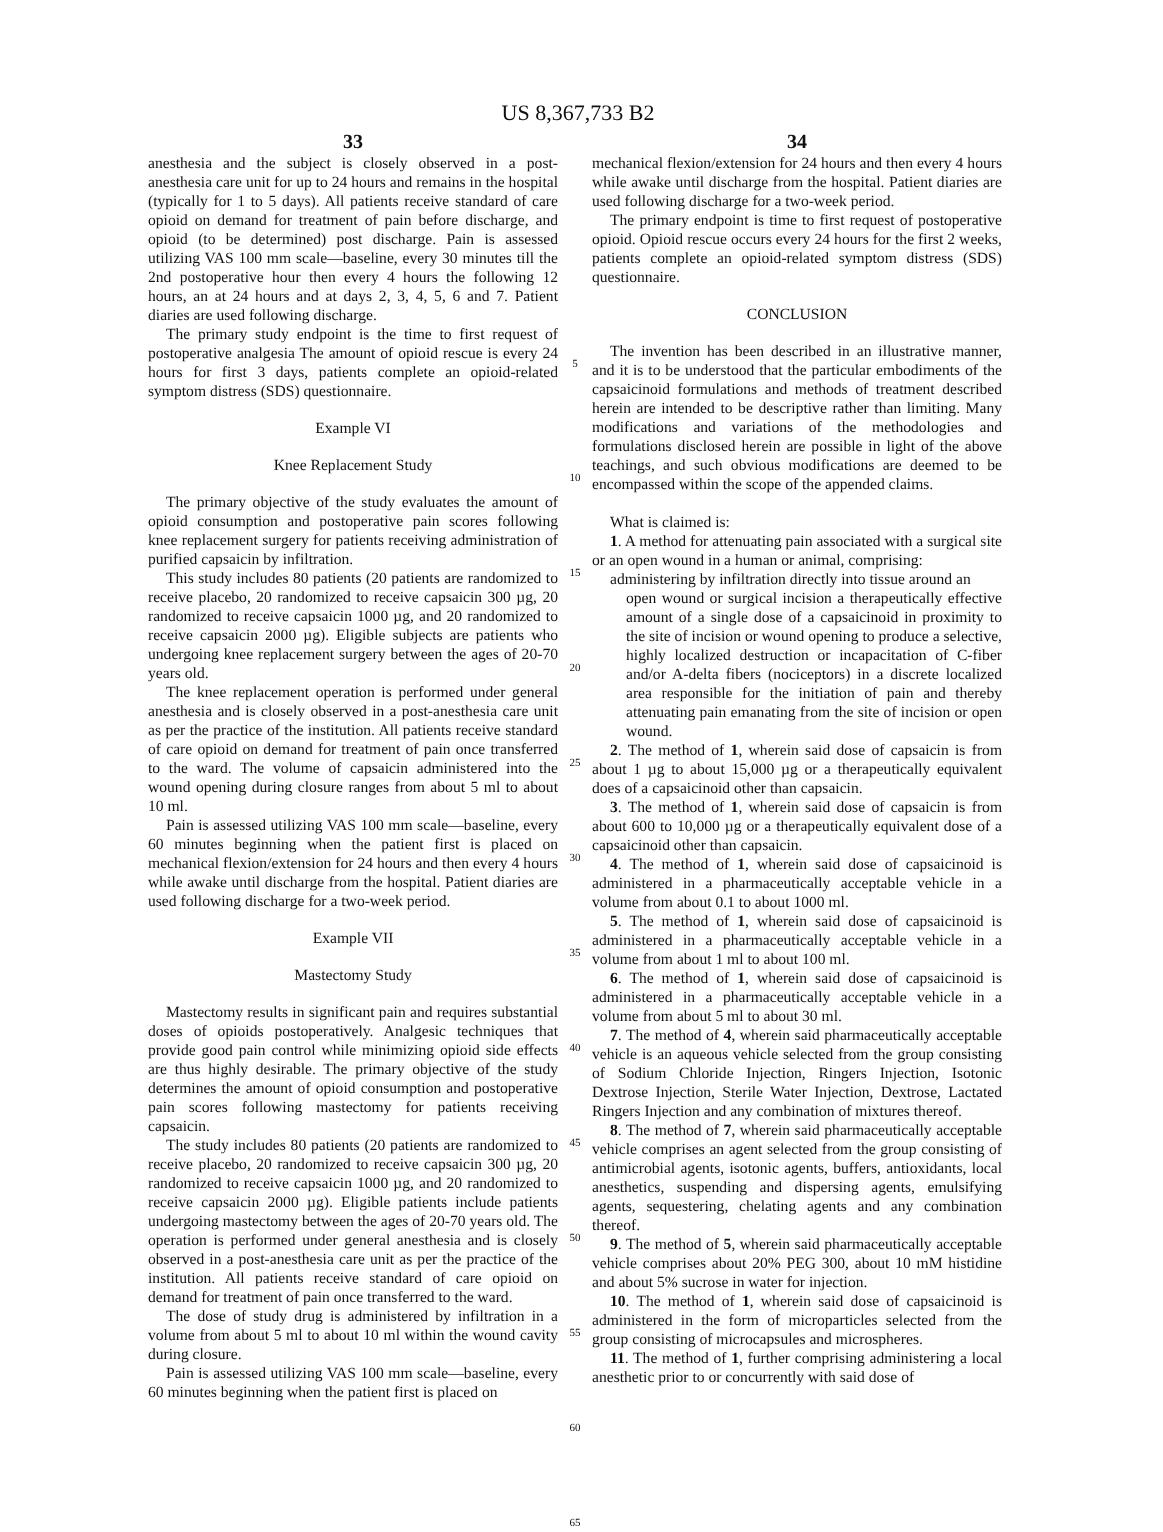US 8,367,733 B2
33
anesthesia and the subject is closely observed in a post-anesthesia care unit for up to 24 hours and remains in the hospital (typically for 1 to 5 days). All patients receive standard of care opioid on demand for treatment of pain before discharge, and opioid (to be determined) post discharge. Pain is assessed utilizing VAS 100 mm scale—baseline, every 30 minutes till the 2nd postoperative hour then every 4 hours the following 12 hours, an at 24 hours and at days 2, 3, 4, 5, 6 and 7. Patient diaries are used following discharge.
The primary study endpoint is the time to first request of postoperative analgesia The amount of opioid rescue is every 24 hours for first 3 days, patients complete an opioid-related symptom distress (SDS) questionnaire.
Example VI
Knee Replacement Study
The primary objective of the study evaluates the amount of opioid consumption and postoperative pain scores following knee replacement surgery for patients receiving administration of purified capsaicin by infiltration.
This study includes 80 patients (20 patients are randomized to receive placebo, 20 randomized to receive capsaicin 300 µg, 20 randomized to receive capsaicin 1000 µg, and 20 randomized to receive capsaicin 2000 µg). Eligible subjects are patients who undergoing knee replacement surgery between the ages of 20-70 years old.
The knee replacement operation is performed under general anesthesia and is closely observed in a post-anesthesia care unit as per the practice of the institution. All patients receive standard of care opioid on demand for treatment of pain once transferred to the ward. The volume of capsaicin administered into the wound opening during closure ranges from about 5 ml to about 10 ml.
Pain is assessed utilizing VAS 100 mm scale—baseline, every 60 minutes beginning when the patient first is placed on mechanical flexion/extension for 24 hours and then every 4 hours while awake until discharge from the hospital. Patient diaries are used following discharge for a two-week period.
Example VII
Mastectomy Study
Mastectomy results in significant pain and requires substantial doses of opioids postoperatively. Analgesic techniques that provide good pain control while minimizing opioid side effects are thus highly desirable. The primary objective of the study determines the amount of opioid consumption and postoperative pain scores following mastectomy for patients receiving capsaicin.
The study includes 80 patients (20 patients are randomized to receive placebo, 20 randomized to receive capsaicin 300 µg, 20 randomized to receive capsaicin 1000 µg, and 20 randomized to receive capsaicin 2000 µg). Eligible patients include patients undergoing mastectomy between the ages of 20-70 years old. The operation is performed under general anesthesia and is closely observed in a post-anesthesia care unit as per the practice of the institution. All patients receive standard of care opioid on demand for treatment of pain once transferred to the ward.
The dose of study drug is administered by infiltration in a volume from about 5 ml to about 10 ml within the wound cavity during closure.
Pain is assessed utilizing VAS 100 mm scale—baseline, every 60 minutes beginning when the patient first is placed on
5
10
15
20
25
30
35
40
45
50
55
60
65
34
mechanical flexion/extension for 24 hours and then every 4 hours while awake until discharge from the hospital. Patient diaries are used following discharge for a two-week period.
The primary endpoint is time to first request of postoperative opioid. Opioid rescue occurs every 24 hours for the first 2 weeks, patients complete an opioid-related symptom distress (SDS) questionnaire.
CONCLUSION
The invention has been described in an illustrative manner, and it is to be understood that the particular embodiments of the capsaicinoid formulations and methods of treatment described herein are intended to be descriptive rather than limiting. Many modifications and variations of the methodologies and formulations disclosed herein are possible in light of the above teachings, and such obvious modifications are deemed to be encompassed within the scope of the appended claims.
What is claimed is:
1. A method for attenuating pain associated with a surgical site or an open wound in a human or animal, comprising:
administering by infiltration directly into tissue around an
open wound or surgical incision a therapeutically effective amount of a single dose of a capsaicinoid in proximity to the site of incision or wound opening to produce a selective, highly localized destruction or incapacitation of C-fiber and/or A-delta fibers (nociceptors) in a discrete localized area responsible for the initiation of pain and thereby attenuating pain emanating from the site of incision or open wound.
2. The method of 1, wherein said dose of capsaicin is from about 1 µg to about 15,000 µg or a therapeutically equivalent does of a capsaicinoid other than capsaicin.
3. The method of 1, wherein said dose of capsaicin is from about 600 to 10,000 µg or a therapeutically equivalent dose of a capsaicinoid other than capsaicin.
4. The method of 1, wherein said dose of capsaicinoid is administered in a pharmaceutically acceptable vehicle in a volume from about 0.1 to about 1000 ml.
5. The method of 1, wherein said dose of capsaicinoid is administered in a pharmaceutically acceptable vehicle in a volume from about 1 ml to about 100 ml.
6. The method of 1, wherein said dose of capsaicinoid is administered in a pharmaceutically acceptable vehicle in a volume from about 5 ml to about 30 ml.
7. The method of 4, wherein said pharmaceutically acceptable vehicle is an aqueous vehicle selected from the group consisting of Sodium Chloride Injection, Ringers Injection, Isotonic Dextrose Injection, Sterile Water Injection, Dextrose, Lactated Ringers Injection and any combination of mixtures thereof.
8. The method of 7, wherein said pharmaceutically acceptable vehicle comprises an agent selected from the group consisting of antimicrobial agents, isotonic agents, buffers, antioxidants, local anesthetics, suspending and dispersing agents, emulsifying agents, sequestering, chelating agents and any combination thereof.
9. The method of 5, wherein said pharmaceutically acceptable vehicle comprises about 20% PEG 300, about 10 mM histidine and about 5% sucrose in water for injection.
10. The method of 1, wherein said dose of capsaicinoid is administered in the form of microparticles selected from the group consisting of microcapsules and microspheres.
11. The method of 1, further comprising administering a local anesthetic prior to or concurrently with said dose of